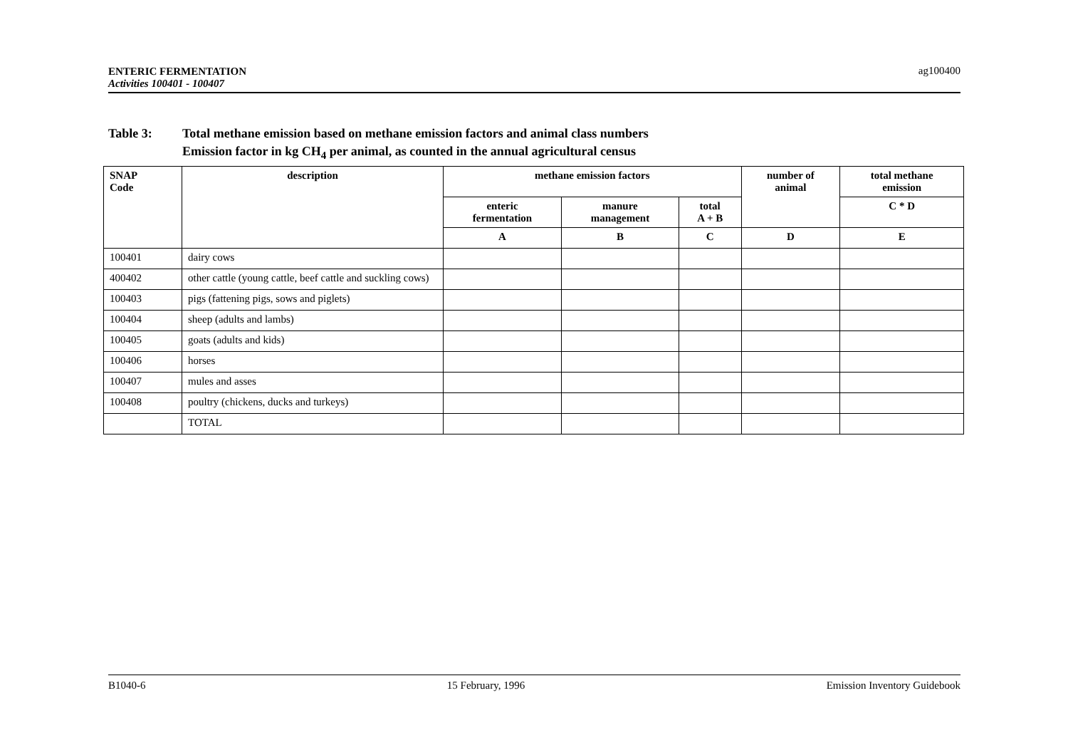ENTERIC FERMENTATION
Activities 100401 - 100407
ag100400
Table 3: Total methane emission based on methane emission factors and animal class numbers
Emission factor in kg CH<sub>4</sub> per animal, as counted in the annual agricultural census
| SNAP Code | description | methane emission factors | | | number of animal | total methane emission |
| --- | --- | --- | --- | --- | --- | --- |
| | | enteric fermentation | manure management | total A + B | | C * D |
| | | A | B | C | D | E |
| 100401 | dairy cows | | | | | |
| 400402 | other cattle (young cattle, beef cattle and suckling cows) | | | | | |
| 100403 | pigs (fattening pigs, sows and piglets) | | | | | |
| 100404 | sheep (adults and lambs) | | | | | |
| 100405 | goats (adults and kids) | | | | | |
| 100406 | horses | | | | | |
| 100407 | mules and asses | | | | | |
| 100408 | poultry (chickens, ducks and turkeys) | | | | | |
| | TOTAL | | | | | |
B1040-6 15 February, 1996 Emission Inventory Guidebook